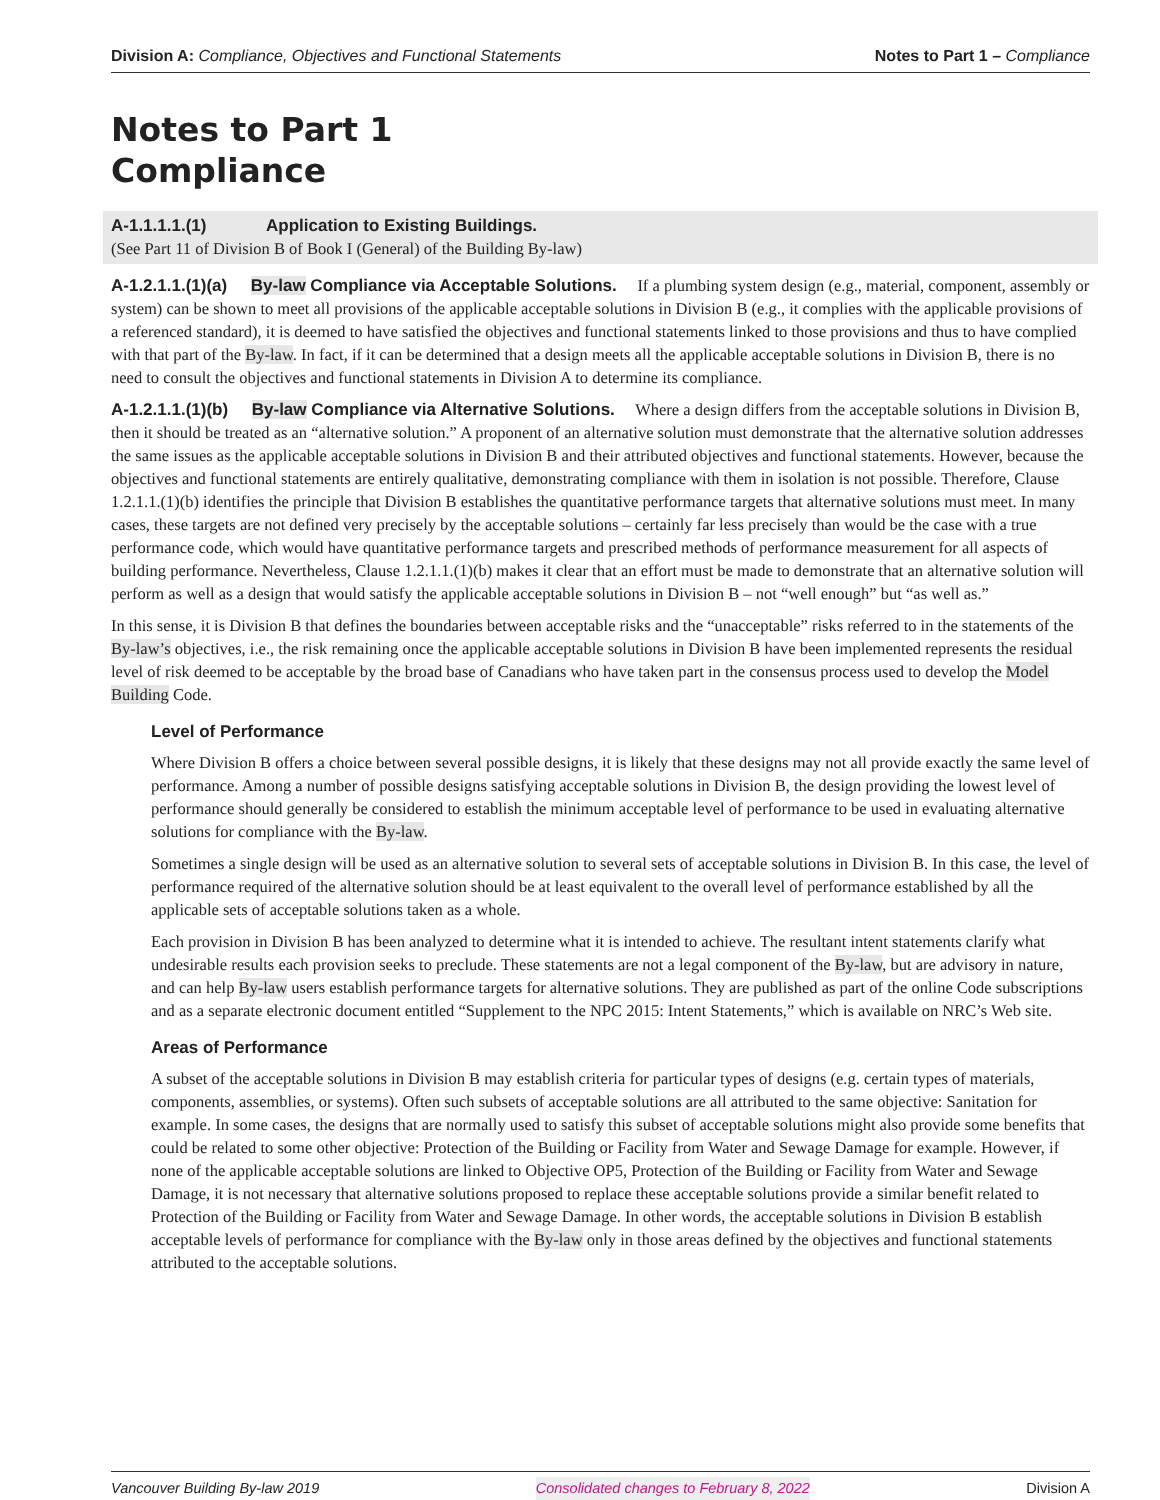Division A: Compliance, Objectives and Functional Statements Notes to Part 1 – Compliance
Notes to Part 1
Compliance
A-1.1.1.1.(1) Application to Existing Buildings.
(See Part 11 of Division B of Book I (General) of the Building By-law)
A-1.2.1.1.(1)(a) By-law Compliance via Acceptable Solutions. If a plumbing system design (e.g., material, component, assembly or system) can be shown to meet all provisions of the applicable acceptable solutions in Division B (e.g., it complies with the applicable provisions of a referenced standard), it is deemed to have satisfied the objectives and functional statements linked to those provisions and thus to have complied with that part of the By-law. In fact, if it can be determined that a design meets all the applicable acceptable solutions in Division B, there is no need to consult the objectives and functional statements in Division A to determine its compliance.
A-1.2.1.1.(1)(b) By-law Compliance via Alternative Solutions. Where a design differs from the acceptable solutions in Division B, then it should be treated as an “alternative solution.” A proponent of an alternative solution must demonstrate that the alternative solution addresses the same issues as the applicable acceptable solutions in Division B and their attributed objectives and functional statements. However, because the objectives and functional statements are entirely qualitative, demonstrating compliance with them in isolation is not possible. Therefore, Clause 1.2.1.1.(1)(b) identifies the principle that Division B establishes the quantitative performance targets that alternative solutions must meet. In many cases, these targets are not defined very precisely by the acceptable solutions – certainly far less precisely than would be the case with a true performance code, which would have quantitative performance targets and prescribed methods of performance measurement for all aspects of building performance. Nevertheless, Clause 1.2.1.1.(1)(b) makes it clear that an effort must be made to demonstrate that an alternative solution will perform as well as a design that would satisfy the applicable acceptable solutions in Division B – not “well enough” but “as well as.”
In this sense, it is Division B that defines the boundaries between acceptable risks and the “unacceptable” risks referred to in the statements of the By-law’s objectives, i.e., the risk remaining once the applicable acceptable solutions in Division B have been implemented represents the residual level of risk deemed to be acceptable by the broad base of Canadians who have taken part in the consensus process used to develop the Model Building Code.
Level of Performance
Where Division B offers a choice between several possible designs, it is likely that these designs may not all provide exactly the same level of performance. Among a number of possible designs satisfying acceptable solutions in Division B, the design providing the lowest level of performance should generally be considered to establish the minimum acceptable level of performance to be used in evaluating alternative solutions for compliance with the By-law.
Sometimes a single design will be used as an alternative solution to several sets of acceptable solutions in Division B. In this case, the level of performance required of the alternative solution should be at least equivalent to the overall level of performance established by all the applicable sets of acceptable solutions taken as a whole.
Each provision in Division B has been analyzed to determine what it is intended to achieve. The resultant intent statements clarify what undesirable results each provision seeks to preclude. These statements are not a legal component of the By-law, but are advisory in nature, and can help By-law users establish performance targets for alternative solutions. They are published as part of the online Code subscriptions and as a separate electronic document entitled “Supplement to the NPC 2015: Intent Statements,” which is available on NRC’s Web site.
Areas of Performance
A subset of the acceptable solutions in Division B may establish criteria for particular types of designs (e.g. certain types of materials, components, assemblies, or systems). Often such subsets of acceptable solutions are all attributed to the same objective: Sanitation for example. In some cases, the designs that are normally used to satisfy this subset of acceptable solutions might also provide some benefits that could be related to some other objective: Protection of the Building or Facility from Water and Sewage Damage for example. However, if none of the applicable acceptable solutions are linked to Objective OP5, Protection of the Building or Facility from Water and Sewage Damage, it is not necessary that alternative solutions proposed to replace these acceptable solutions provide a similar benefit related to Protection of the Building or Facility from Water and Sewage Damage. In other words, the acceptable solutions in Division B establish acceptable levels of performance for compliance with the By-law only in those areas defined by the objectives and functional statements attributed to the acceptable solutions.
Vancouver Building By-law 2019 Consolidated changes to February 8, 2022 Division A